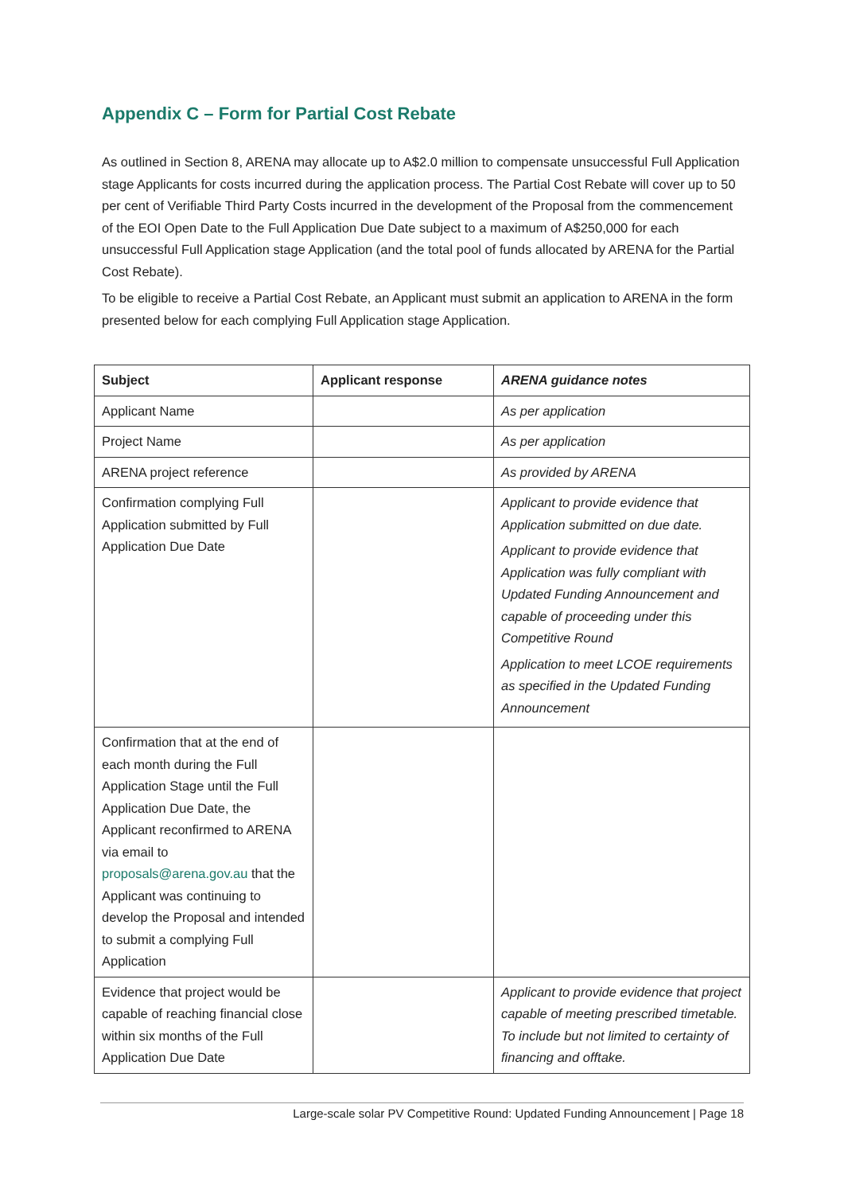Appendix C – Form for Partial Cost Rebate
As outlined in Section 8, ARENA may allocate up to A$2.0 million to compensate unsuccessful Full Application stage Applicants for costs incurred during the application process. The Partial Cost Rebate will cover up to 50 per cent of Verifiable Third Party Costs incurred in the development of the Proposal from the commencement of the EOI Open Date to the Full Application Due Date subject to a maximum of A$250,000 for each unsuccessful Full Application stage Application (and the total pool of funds allocated by ARENA for the Partial Cost Rebate).
To be eligible to receive a Partial Cost Rebate, an Applicant must submit an application to ARENA in the form presented below for each complying Full Application stage Application.
| Subject | Applicant response | ARENA guidance notes |
| --- | --- | --- |
| Applicant Name | | As per application |
| Project Name | | As per application |
| ARENA project reference | | As provided by ARENA |
| Confirmation complying Full Application submitted by Full Application Due Date | | Applicant to provide evidence that Application submitted on due date. Applicant to provide evidence that Application was fully compliant with Updated Funding Announcement and capable of proceeding under this Competitive Round Application to meet LCOE requirements as specified in the Updated Funding Announcement |
| Confirmation that at the end of each month during the Full Application Stage until the Full Application Due Date, the Applicant reconfirmed to ARENA via email to proposals@arena.gov.au that the Applicant was continuing to develop the Proposal and intended to submit a complying Full Application | | |
| Evidence that project would be capable of reaching financial close within six months of the Full Application Due Date | | Applicant to provide evidence that project capable of meeting prescribed timetable. To include but not limited to certainty of financing and offtake. |
Large-scale solar PV Competitive Round: Updated Funding Announcement | Page 18